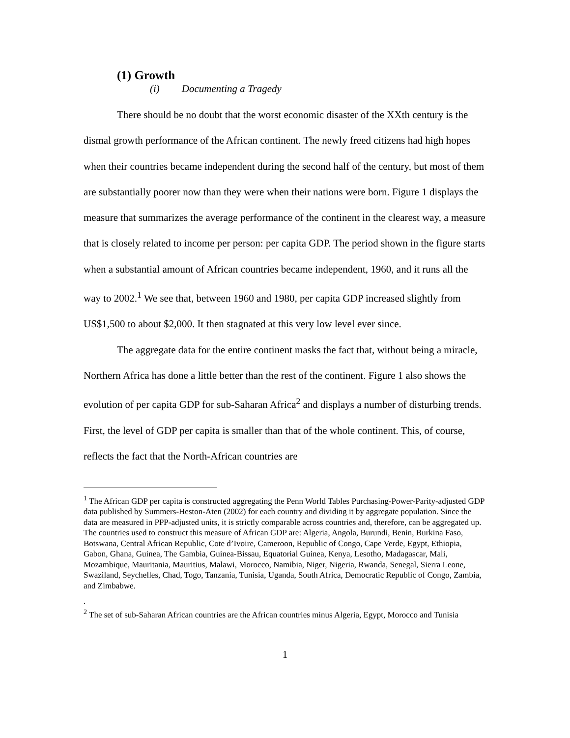(1) Growth
(i) Documenting a Tragedy
There should be no doubt that the worst economic disaster of the XXth century is the dismal growth performance of the African continent. The newly freed citizens had high hopes when their countries became independent during the second half of the century, but most of them are substantially poorer now than they were when their nations were born. Figure 1 displays the measure that summarizes the average performance of the continent in the clearest way, a measure that is closely related to income per person: per capita GDP. The period shown in the figure starts when a substantial amount of African countries became independent, 1960, and it runs all the way to 2002.<sup>1</sup> We see that, between 1960 and 1980, per capita GDP increased slightly from US$1,500 to about $2,000. It then stagnated at this very low level ever since.
The aggregate data for the entire continent masks the fact that, without being a miracle, Northern Africa has done a little better than the rest of the continent. Figure 1 also shows the evolution of per capita GDP for sub-Saharan Africa<sup>2</sup> and displays a number of disturbing trends. First, the level of GDP per capita is smaller than that of the whole continent. This, of course, reflects the fact that the North-African countries are
<sup>1</sup> The African GDP per capita is constructed aggregating the Penn World Tables Purchasing-Power-Parity-adjusted GDP data published by Summers-Heston-Aten (2002) for each country and dividing it by aggregate population. Since the data are measured in PPP-adjusted units, it is strictly comparable across countries and, therefore, can be aggregated up. The countries used to construct this measure of African GDP are: Algeria, Angola, Burundi, Benin, Burkina Faso, Botswana, Central African Republic, Cote d’Ivoire, Cameroon, Republic of Congo, Cape Verde, Egypt, Ethiopia, Gabon, Ghana, Guinea, The Gambia, Guinea-Bissau, Equatorial Guinea, Kenya, Lesotho, Madagascar, Mali, Mozambique, Mauritania, Mauritius, Malawi, Morocco, Namibia, Niger, Nigeria, Rwanda, Senegal, Sierra Leone, Swaziland, Seychelles, Chad, Togo, Tanzania, Tunisia, Uganda, South Africa, Democratic Republic of Congo, Zambia, and Zimbabwe.
.
<sup>2</sup> The set of sub-Saharan African countries are the African countries minus Algeria, Egypt, Morocco and Tunisia
1